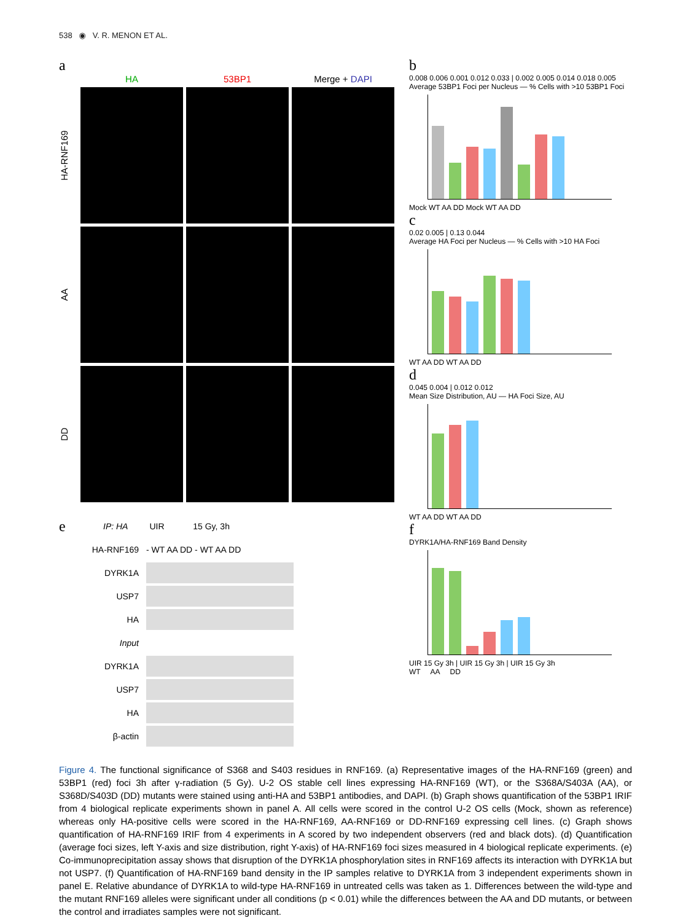538 ◉ V. R. MENON ET AL.
a
HA
53BP1
Merge + DAPI
HA-RNF169
AA
DD
e IP: HA UIR 15 Gy, 3h
HA-RNF169 - WT AA DD - WT AA DD
DYRK1A
USP7
HA
Input
DYRK1A
USP7
HA
β-actin
b
0.008 0.006 0.001 0.012 0.033 | 0.002 0.005 0.014 0.018 0.005
Average 53BP1 Foci per Nucleus — % Cells with >10 53BP1 Foci
Mock WT AA DD Mock WT AA DD
c
0.02 0.005 | 0.13 0.044
Average HA Foci per Nucleus — % Cells with >10 HA Foci
WT AA DD WT AA DD
d
0.045 0.004 | 0.012 0.012
Mean Size Distribution, AU — HA Foci Size, AU
WT AA DD WT AA DD
f
DYRK1A/HA-RNF169 Band Density
UIR 15 Gy 3h | UIR 15 Gy 3h | UIR 15 Gy 3h
WT AA DD
Figure 4. The functional significance of S368 and S403 residues in RNF169. (a) Representative images of the HA-RNF169 (green) and 53BP1 (red) foci 3h after γ-radiation (5 Gy). U-2 OS stable cell lines expressing HA-RNF169 (WT), or the S368A/S403A (AA), or S368D/S403D (DD) mutants were stained using anti-HA and 53BP1 antibodies, and DAPI. (b) Graph shows quantification of the 53BP1 IRIF from 4 biological replicate experiments shown in panel A. All cells were scored in the control U-2 OS cells (Mock, shown as reference) whereas only HA-positive cells were scored in the HA-RNF169, AA-RNF169 or DD-RNF169 expressing cell lines. (c) Graph shows quantification of HA-RNF169 IRIF from 4 experiments in A scored by two independent observers (red and black dots). (d) Quantification (average foci sizes, left Y-axis and size distribution, right Y-axis) of HA-RNF169 foci sizes measured in 4 biological replicate experiments. (e) Co-immunoprecipitation assay shows that disruption of the DYRK1A phosphorylation sites in RNF169 affects its interaction with DYRK1A but not USP7. (f) Quantification of HA-RNF169 band density in the IP samples relative to DYRK1A from 3 independent experiments shown in panel E. Relative abundance of DYRK1A to wild-type HA-RNF169 in untreated cells was taken as 1. Differences between the wild-type and the mutant RNF169 alleles were significant under all conditions (p < 0.01) while the differences between the AA and DD mutants, or between the control and irradiates samples were not significant.